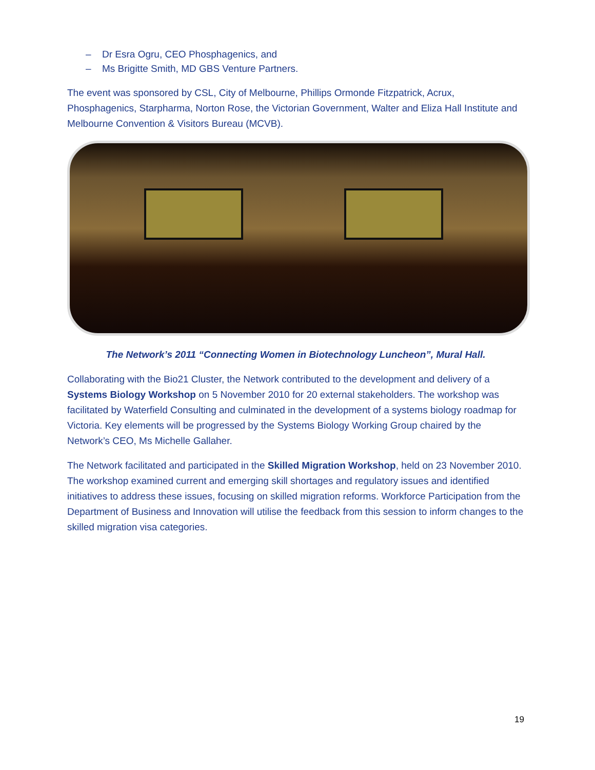– Dr Esra Ogru, CEO Phosphagenics, and
– Ms Brigitte Smith, MD GBS Venture Partners.
The event was sponsored by CSL, City of Melbourne, Phillips Ormonde Fitzpatrick, Acrux, Phosphagenics, Starpharma, Norton Rose, the Victorian Government, Walter and Eliza Hall Institute and Melbourne Convention & Visitors Bureau (MCVB).
The Network’s 2011 “Connecting Women in Biotechnology Luncheon”, Mural Hall.
Collaborating with the Bio21 Cluster, the Network contributed to the development and delivery of a Systems Biology Workshop on 5 November 2010 for 20 external stakeholders. The workshop was facilitated by Waterfield Consulting and culminated in the development of a systems biology roadmap for Victoria. Key elements will be progressed by the Systems Biology Working Group chaired by the Network’s CEO, Ms Michelle Gallaher.
The Network facilitated and participated in the Skilled Migration Workshop, held on 23 November 2010. The workshop examined current and emerging skill shortages and regulatory issues and identified initiatives to address these issues, focusing on skilled migration reforms. Workforce Participation from the Department of Business and Innovation will utilise the feedback from this session to inform changes to the skilled migration visa categories.
19